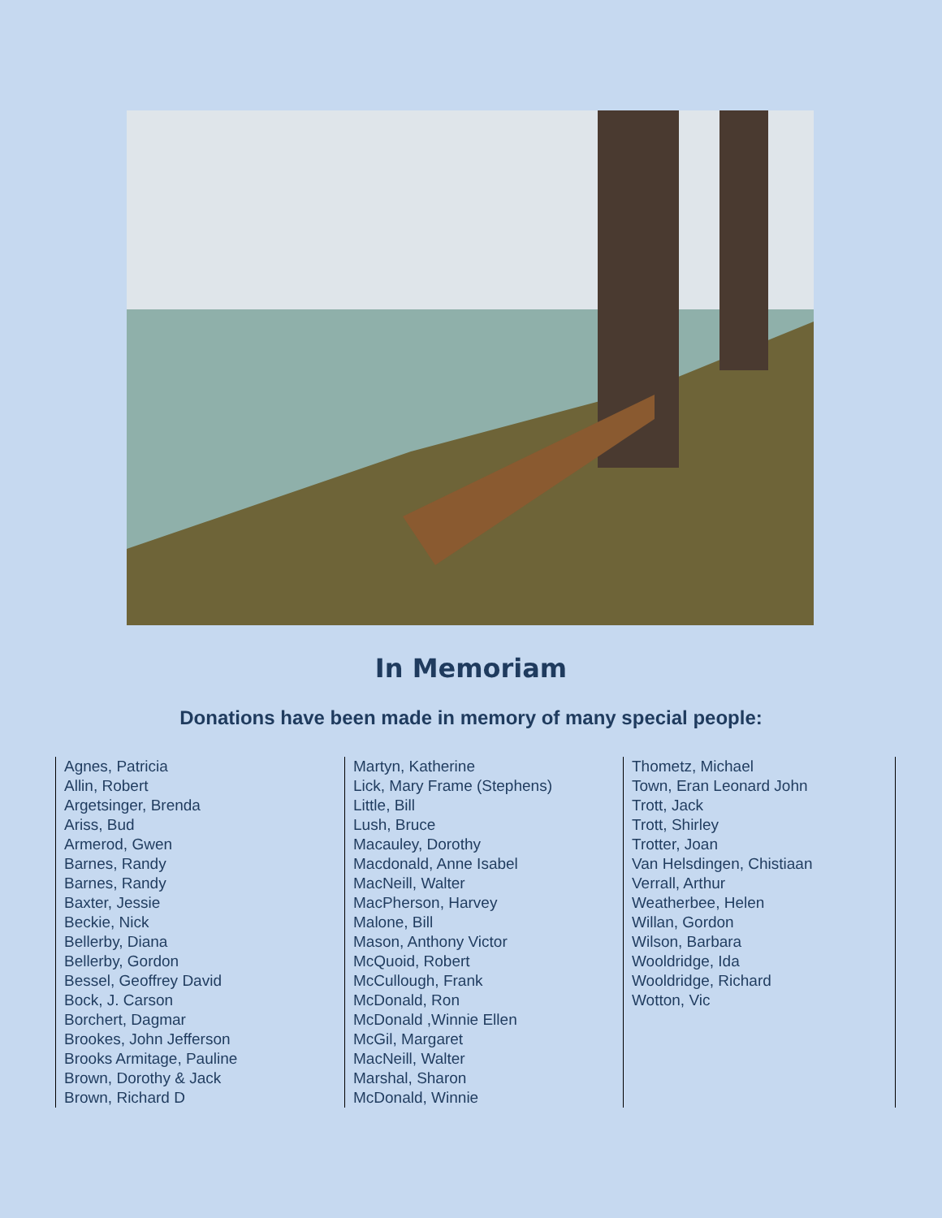In Memoriam
Donations have been made in memory of many special people:
Agnes, Patricia
Allin, Robert
Argetsinger, Brenda
Ariss, Bud
Armerod, Gwen
Barnes, Randy
Barnes, Randy
Baxter, Jessie
Beckie, Nick
Bellerby, Diana
Bellerby, Gordon
Bessel, Geoffrey David
Bock, J. Carson
Borchert, Dagmar
Brookes, John Jefferson
Brooks Armitage, Pauline
Brown, Dorothy & Jack
Brown, Richard D
Martyn, Katherine
Lick, Mary Frame (Stephens)
Little, Bill
Lush, Bruce
Macauley, Dorothy
Macdonald, Anne Isabel
MacNeill, Walter
MacPherson, Harvey
Malone, Bill
Mason, Anthony Victor
McQuoid, Robert
McCullough, Frank
McDonald, Ron
McDonald ,Winnie Ellen
McGil, Margaret
MacNeill, Walter
Marshal, Sharon
McDonald, Winnie
Thometz, Michael
Town, Eran Leonard John
Trott, Jack
Trott, Shirley
Trotter, Joan
Van Helsdingen, Chistiaan
Verrall, Arthur
Weatherbee, Helen
Willan, Gordon
Wilson, Barbara
Wooldridge, Ida
Wooldridge, Richard
Wotton, Vic